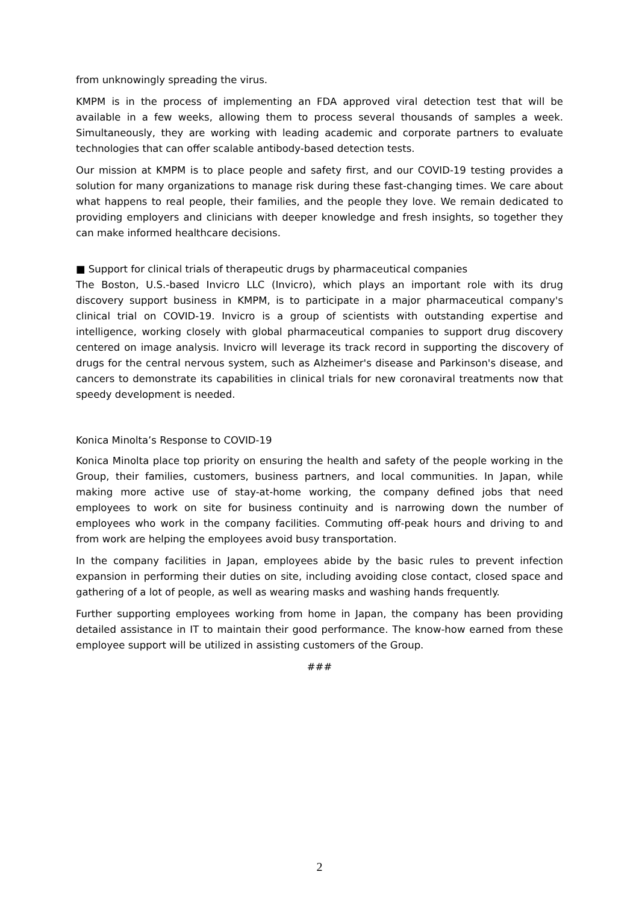from unknowingly spreading the virus.
KMPM is in the process of implementing an FDA approved viral detection test that will be available in a few weeks, allowing them to process several thousands of samples a week. Simultaneously, they are working with leading academic and corporate partners to evaluate technologies that can offer scalable antibody-based detection tests.
Our mission at KMPM is to place people and safety first, and our COVID-19 testing provides a solution for many organizations to manage risk during these fast-changing times. We care about what happens to real people, their families, and the people they love. We remain dedicated to providing employers and clinicians with deeper knowledge and fresh insights, so together they can make informed healthcare decisions.
■ Support for clinical trials of therapeutic drugs by pharmaceutical companies
The Boston, U.S.-based Invicro LLC (Invicro), which plays an important role with its drug discovery support business in KMPM, is to participate in a major pharmaceutical company's clinical trial on COVID-19. Invicro is a group of scientists with outstanding expertise and intelligence, working closely with global pharmaceutical companies to support drug discovery centered on image analysis. Invicro will leverage its track record in supporting the discovery of drugs for the central nervous system, such as Alzheimer's disease and Parkinson's disease, and cancers to demonstrate its capabilities in clinical trials for new coronaviral treatments now that speedy development is needed.
Konica Minolta’s Response to COVID-19
Konica Minolta place top priority on ensuring the health and safety of the people working in the Group, their families, customers, business partners, and local communities. In Japan, while making more active use of stay-at-home working, the company defined jobs that need employees to work on site for business continuity and is narrowing down the number of employees who work in the company facilities. Commuting off-peak hours and driving to and from work are helping the employees avoid busy transportation.
In the company facilities in Japan, employees abide by the basic rules to prevent infection expansion in performing their duties on site, including avoiding close contact, closed space and gathering of a lot of people, as well as wearing masks and washing hands frequently.
Further supporting employees working from home in Japan, the company has been providing detailed assistance in IT to maintain their good performance. The know-how earned from these employee support will be utilized in assisting customers of the Group.
###
2